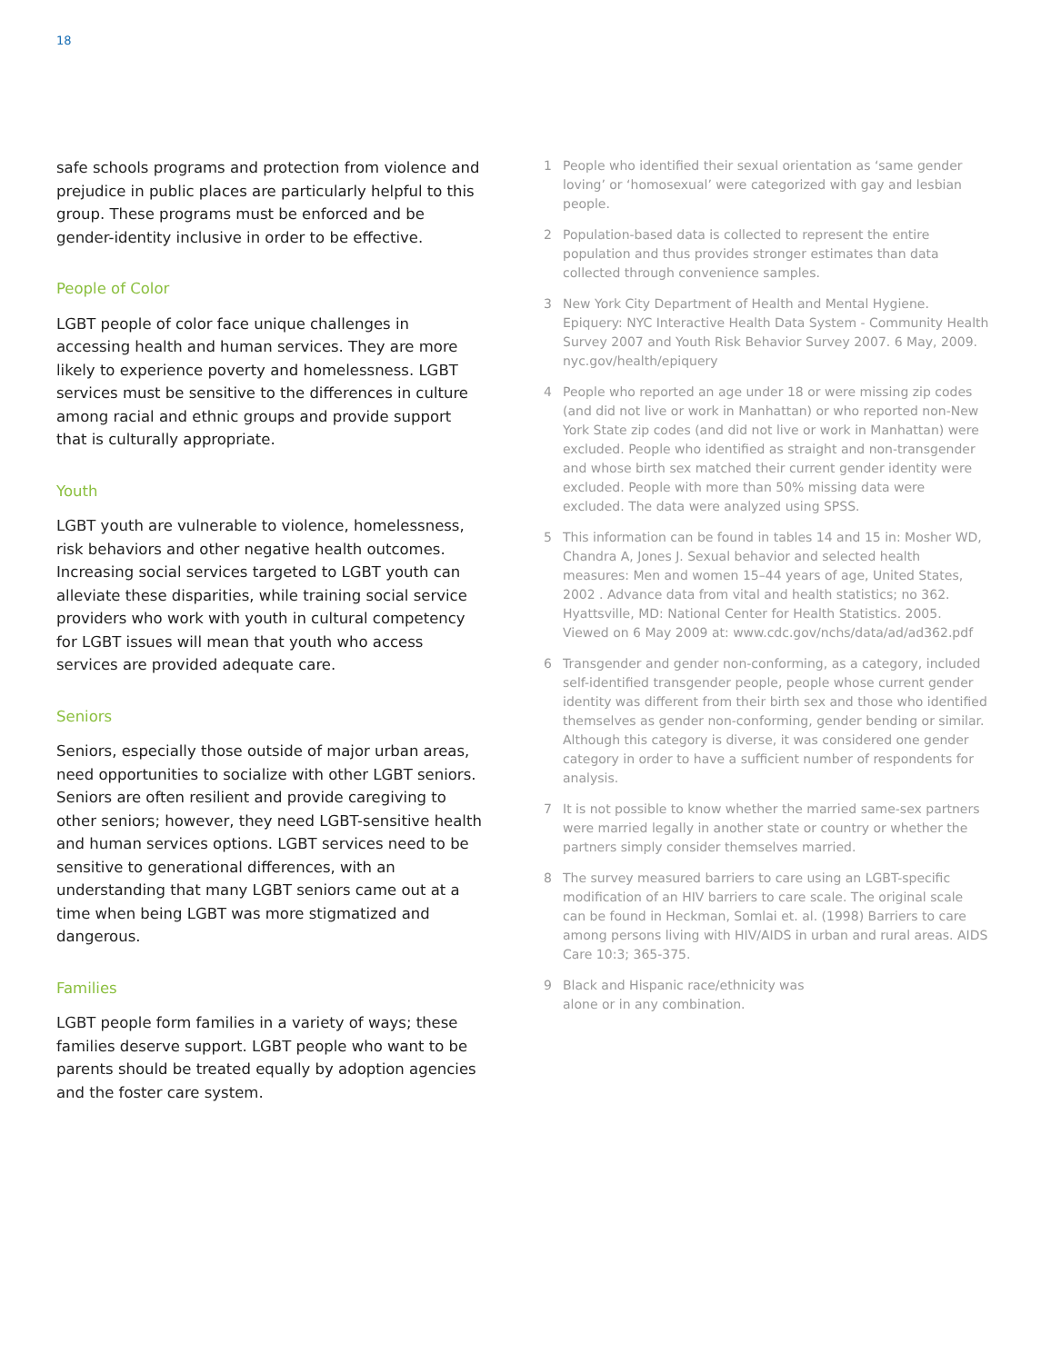18
safe schools programs and protection from violence and prejudice in public places are particularly helpful to this group. These programs must be enforced and be gender-identity inclusive in order to be effective.
People of Color
LGBT people of color face unique challenges in accessing health and human services. They are more likely to experience poverty and homelessness. LGBT services must be sensitive to the differences in culture among racial and ethnic groups and provide support that is culturally appropriate.
Youth
LGBT youth are vulnerable to violence, homelessness, risk behaviors and other negative health outcomes. Increasing social services targeted to LGBT youth can alleviate these disparities, while training social service providers who work with youth in cultural competency for LGBT issues will mean that youth who access services are provided adequate care.
Seniors
Seniors, especially those outside of major urban areas, need opportunities to socialize with other LGBT seniors. Seniors are often resilient and provide caregiving to other seniors; however, they need LGBT-sensitive health and human services options. LGBT services need to be sensitive to generational differences, with an understanding that many LGBT seniors came out at a time when being LGBT was more stigmatized and dangerous.
Families
LGBT people form families in a variety of ways; these families deserve support. LGBT people who want to be parents should be treated equally by adoption agencies and the foster care system.
1 People who identified their sexual orientation as ‘same gender loving’ or ‘homosexual’ were categorized with gay and lesbian people.
2 Population-based data is collected to represent the entire population and thus provides stronger estimates than data collected through convenience samples.
3 New York City Department of Health and Mental Hygiene. Epiquery: NYC Interactive Health Data System - Community Health Survey 2007 and Youth Risk Behavior Survey 2007. 6 May, 2009. nyc.gov/health/epiquery
4 People who reported an age under 18 or were missing zip codes (and did not live or work in Manhattan) or who reported non-New York State zip codes (and did not live or work in Manhattan) were excluded. People who identified as straight and non-transgender and whose birth sex matched their current gender identity were excluded. People with more than 50% missing data were excluded. The data were analyzed using SPSS.
5 This information can be found in tables 14 and 15 in: Mosher WD, Chandra A, Jones J. Sexual behavior and selected health measures: Men and women 15–44 years of age, United States, 2002 . Advance data from vital and health statistics; no 362. Hyattsville, MD: National Center for Health Statistics. 2005. Viewed on 6 May 2009 at: www.cdc.gov/nchs/data/ad/ad362.pdf
6 Transgender and gender non-conforming, as a category, included self-identified transgender people, people whose current gender identity was different from their birth sex and those who identified themselves as gender non-conforming, gender bending or similar. Although this category is diverse, it was considered one gender category in order to have a sufficient number of respondents for analysis.
7 It is not possible to know whether the married same-sex partners were married legally in another state or country or whether the partners simply consider themselves married.
8 The survey measured barriers to care using an LGBT-specific modification of an HIV barriers to care scale. The original scale can be found in Heckman, Somlai et. al. (1998) Barriers to care among persons living with HIV/AIDS in urban and rural areas. AIDS Care 10:3; 365-375.
9 Black and Hispanic race/ethnicity was
alone or in any combination.